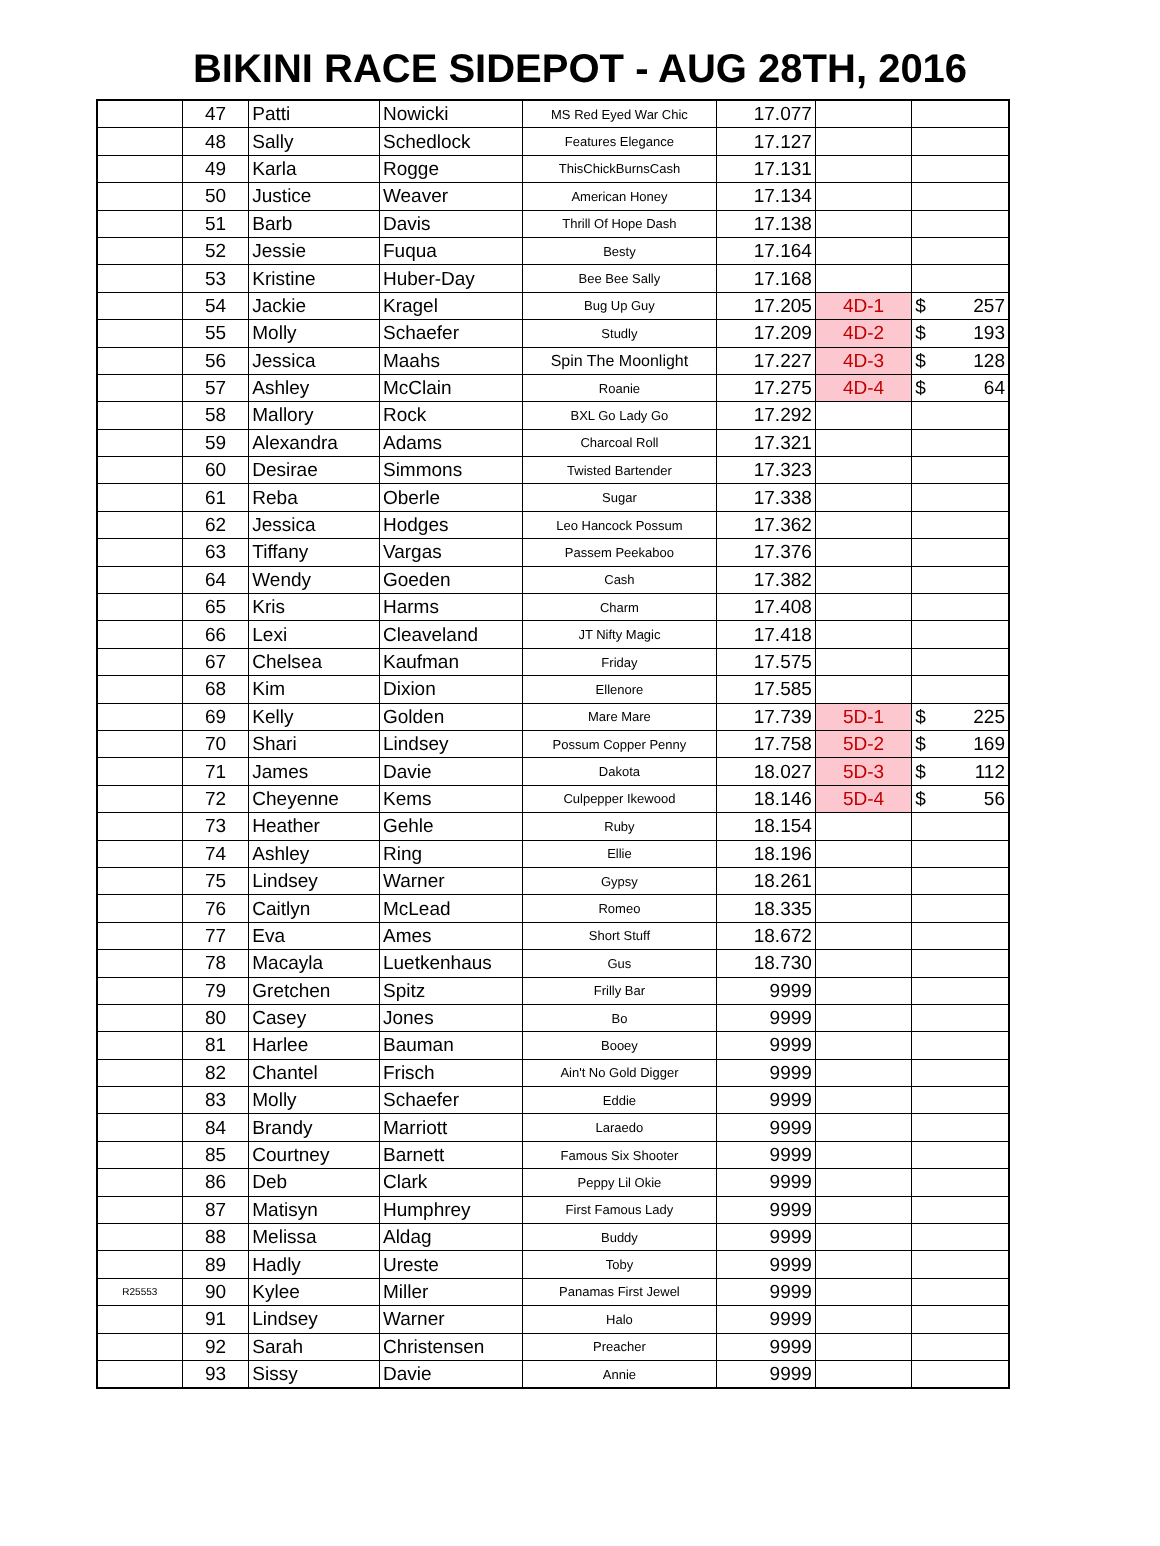BIKINI RACE SIDEPOT - AUG 28TH, 2016
| | 47 | Patti | Nowicki | MS Red Eyed War Chic | 17.077 | | |
| | 48 | Sally | Schedlock | Features Elegance | 17.127 | | |
| | 49 | Karla | Rogge | ThisChickBurnsCash | 17.131 | | |
| | 50 | Justice | Weaver | American Honey | 17.134 | | |
| | 51 | Barb | Davis | Thrill Of Hope Dash | 17.138 | | |
| | 52 | Jessie | Fuqua | Besty | 17.164 | | |
| | 53 | Kristine | Huber-Day | Bee Bee Sally | 17.168 | | |
| | 54 | Jackie | Kragel | Bug Up Guy | 17.205 | 4D-1 | $ 257 |
| | 55 | Molly | Schaefer | Studly | 17.209 | 4D-2 | $ 193 |
| | 56 | Jessica | Maahs | Spin The Moonlight | 17.227 | 4D-3 | $ 128 |
| | 57 | Ashley | McClain | Roanie | 17.275 | 4D-4 | $ 64 |
| | 58 | Mallory | Rock | BXL Go Lady Go | 17.292 | | |
| | 59 | Alexandra | Adams | Charcoal Roll | 17.321 | | |
| | 60 | Desirae | Simmons | Twisted Bartender | 17.323 | | |
| | 61 | Reba | Oberle | Sugar | 17.338 | | |
| | 62 | Jessica | Hodges | Leo Hancock Possum | 17.362 | | |
| | 63 | Tiffany | Vargas | Passem Peekaboo | 17.376 | | |
| | 64 | Wendy | Goeden | Cash | 17.382 | | |
| | 65 | Kris | Harms | Charm | 17.408 | | |
| | 66 | Lexi | Cleaveland | JT Nifty Magic | 17.418 | | |
| | 67 | Chelsea | Kaufman | Friday | 17.575 | | |
| | 68 | Kim | Dixion | Ellenore | 17.585 | | |
| | 69 | Kelly | Golden | Mare Mare | 17.739 | 5D-1 | $ 225 |
| | 70 | Shari | Lindsey | Possum Copper Penny | 17.758 | 5D-2 | $ 169 |
| | 71 | James | Davie | Dakota | 18.027 | 5D-3 | $ 112 |
| | 72 | Cheyenne | Kems | Culpepper Ikewood | 18.146 | 5D-4 | $ 56 |
| | 73 | Heather | Gehle | Ruby | 18.154 | | |
| | 74 | Ashley | Ring | Ellie | 18.196 | | |
| | 75 | Lindsey | Warner | Gypsy | 18.261 | | |
| | 76 | Caitlyn | McLead | Romeo | 18.335 | | |
| | 77 | Eva | Ames | Short Stuff | 18.672 | | |
| | 78 | Macayla | Luetkenhaus | Gus | 18.730 | | |
| | 79 | Gretchen | Spitz | Frilly Bar | 9999 | | |
| | 80 | Casey | Jones | Bo | 9999 | | |
| | 81 | Harlee | Bauman | Booey | 9999 | | |
| | 82 | Chantel | Frisch | Ain't No Gold Digger | 9999 | | |
| | 83 | Molly | Schaefer | Eddie | 9999 | | |
| | 84 | Brandy | Marriott | Laraedo | 9999 | | |
| | 85 | Courtney | Barnett | Famous Six Shooter | 9999 | | |
| | 86 | Deb | Clark | Peppy Lil Okie | 9999 | | |
| | 87 | Matisyn | Humphrey | First Famous Lady | 9999 | | |
| | 88 | Melissa | Aldag | Buddy | 9999 | | |
| | 89 | Hadly | Ureste | Toby | 9999 | | |
| R25553 | 90 | Kylee | Miller | Panamas First Jewel | 9999 | | |
| | 91 | Lindsey | Warner | Halo | 9999 | | |
| | 92 | Sarah | Christensen | Preacher | 9999 | | |
| | 93 | Sissy | Davie | Annie | 9999 | | |